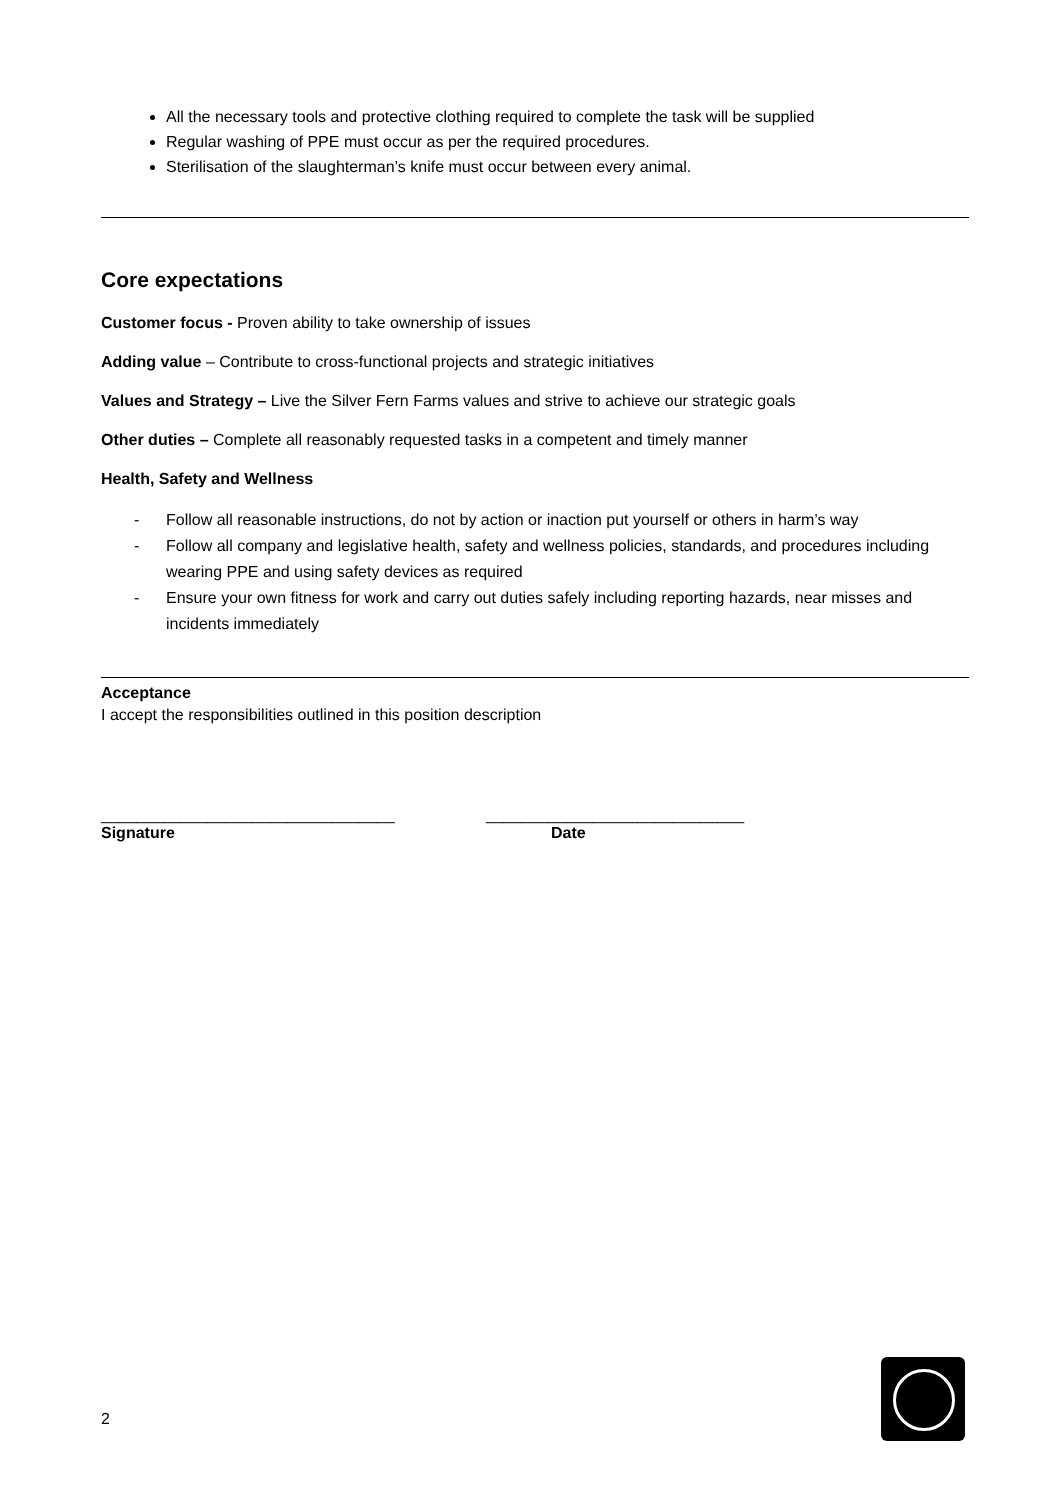All the necessary tools and protective clothing required to complete the task will be supplied
Regular washing of PPE must occur as per the required procedures.
Sterilisation of the slaughterman’s knife must occur between every animal.
Core expectations
Customer focus - Proven ability to take ownership of issues
Adding value – Contribute to cross-functional projects and strategic initiatives
Values and Strategy – Live the Silver Fern Farms values and strive to achieve our strategic goals
Other duties – Complete all reasonably requested tasks in a competent and timely manner
Health, Safety and Wellness
- Follow all reasonable instructions, do not by action or inaction put yourself or others in harm’s way
- Follow all company and legislative health, safety and wellness policies, standards, and procedures including wearing PPE and using safety devices as required
- Ensure your own fitness for work and carry out duties safely including reporting hazards, near misses and incidents immediately
Acceptance
I accept the responsibilities outlined in this position description
_________________________________
Signature
_____________________________
Date
2